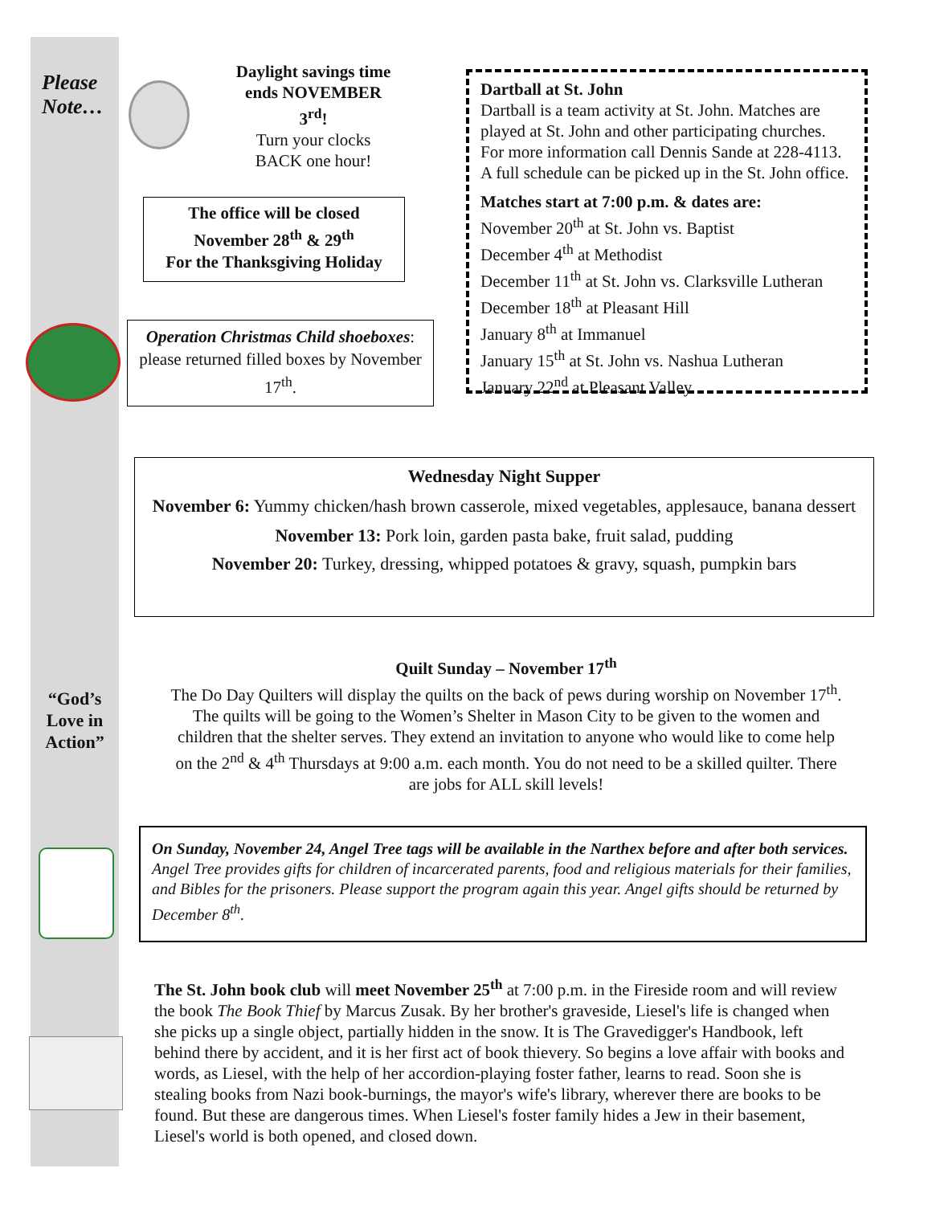Please
Note…
Daylight savings time ends NOVEMBER 3<sup>rd</sup>!
Turn your clocks BACK one hour!
The office will be closed
November 28<sup>th</sup> & 29<sup>th</sup>
For the Thanksgiving Holiday
Operation Christmas Child shoeboxes: please returned filled boxes by November 17<sup>th</sup>.
Dartball at St. John
Dartball is a team activity at St. John. Matches are played at St. John and other participating churches. For more information call Dennis Sande at 228-4113. A full schedule can be picked up in the St. John office.
Matches start at 7:00 p.m. & dates are:
November 20<sup>th</sup> at St. John vs. Baptist
December 4<sup>th</sup> at Methodist
December 11<sup>th</sup> at St. John vs. Clarksville Lutheran
December 18<sup>th</sup> at Pleasant Hill
January 8<sup>th</sup> at Immanuel
January 15<sup>th</sup> at St. John vs. Nashua Lutheran
January 22<sup>nd</sup> at Pleasant Valley
Wednesday Night Supper
November 6: Yummy chicken/hash brown casserole, mixed vegetables, applesauce, banana dessert
November 13: Pork loin, garden pasta bake, fruit salad, pudding
November 20: Turkey, dressing, whipped potatoes & gravy, squash, pumpkin bars
“God’s Love in Action”
Quilt Sunday – November 17<sup>th</sup>
The Do Day Quilters will display the quilts on the back of pews during worship on November 17<sup>th</sup>. The quilts will be going to the Women’s Shelter in Mason City to be given to the women and children that the shelter serves. They extend an invitation to anyone who would like to come help on the 2<sup>nd</sup> & 4<sup>th</sup> Thursdays at 9:00 a.m. each month. You do not need to be a skilled quilter. There are jobs for ALL skill levels!
On Sunday, November 24, Angel Tree tags will be available in the Narthex before and after both services. Angel Tree provides gifts for children of incarcerated parents, food and religious materials for their families, and Bibles for the prisoners. Please support the program again this year. Angel gifts should be returned by December 8<sup>th</sup>.
The St. John book club will meet November 25<sup>th</sup> at 7:00 p.m. in the Fireside room and will review the book The Book Thief by Marcus Zusak. By her brother's graveside, Liesel's life is changed when she picks up a single object, partially hidden in the snow. It is The Gravedigger's Handbook, left behind there by accident, and it is her first act of book thievery. So begins a love affair with books and words, as Liesel, with the help of her accordion-playing foster father, learns to read. Soon she is stealing books from Nazi book-burnings, the mayor's wife's library, wherever there are books to be found. But these are dangerous times. When Liesel's foster family hides a Jew in their basement, Liesel's world is both opened, and closed down.